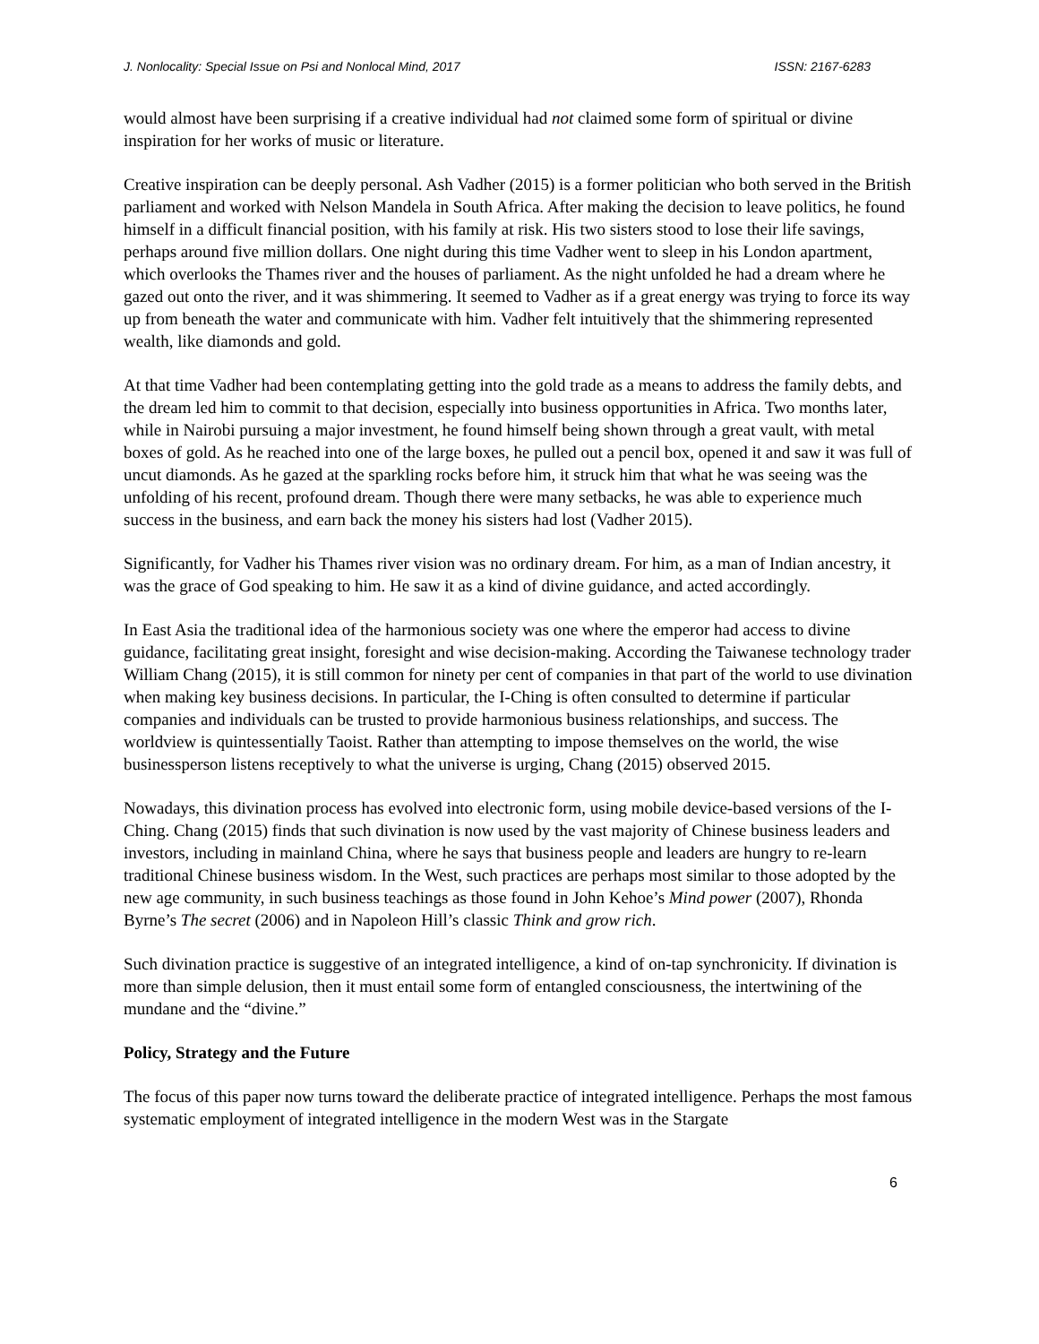J. Nonlocality: Special Issue on Psi and Nonlocal Mind, 2017 ISSN: 2167-6283
would almost have been surprising if a creative individual had not claimed some form of spiritual or divine inspiration for her works of music or literature.
Creative inspiration can be deeply personal. Ash Vadher (2015) is a former politician who both served in the British parliament and worked with Nelson Mandela in South Africa. After making the decision to leave politics, he found himself in a difficult financial position, with his family at risk. His two sisters stood to lose their life savings, perhaps around five million dollars. One night during this time Vadher went to sleep in his London apartment, which overlooks the Thames river and the houses of parliament. As the night unfolded he had a dream where he gazed out onto the river, and it was shimmering. It seemed to Vadher as if a great energy was trying to force its way up from beneath the water and communicate with him. Vadher felt intuitively that the shimmering represented wealth, like diamonds and gold.
At that time Vadher had been contemplating getting into the gold trade as a means to address the family debts, and the dream led him to commit to that decision, especially into business opportunities in Africa. Two months later, while in Nairobi pursuing a major investment, he found himself being shown through a great vault, with metal boxes of gold. As he reached into one of the large boxes, he pulled out a pencil box, opened it and saw it was full of uncut diamonds. As he gazed at the sparkling rocks before him, it struck him that what he was seeing was the unfolding of his recent, profound dream. Though there were many setbacks, he was able to experience much success in the business, and earn back the money his sisters had lost (Vadher 2015).
Significantly, for Vadher his Thames river vision was no ordinary dream. For him, as a man of Indian ancestry, it was the grace of God speaking to him. He saw it as a kind of divine guidance, and acted accordingly.
In East Asia the traditional idea of the harmonious society was one where the emperor had access to divine guidance, facilitating great insight, foresight and wise decision-making. According the Taiwanese technology trader William Chang (2015), it is still common for ninety per cent of companies in that part of the world to use divination when making key business decisions. In particular, the I-Ching is often consulted to determine if particular companies and individuals can be trusted to provide harmonious business relationships, and success. The worldview is quintessentially Taoist. Rather than attempting to impose themselves on the world, the wise businessperson listens receptively to what the universe is urging, Chang (2015) observed 2015.
Nowadays, this divination process has evolved into electronic form, using mobile device-based versions of the I-Ching. Chang (2015) finds that such divination is now used by the vast majority of Chinese business leaders and investors, including in mainland China, where he says that business people and leaders are hungry to re-learn traditional Chinese business wisdom. In the West, such practices are perhaps most similar to those adopted by the new age community, in such business teachings as those found in John Kehoe’s Mind power (2007), Rhonda Byrne’s The secret (2006) and in Napoleon Hill’s classic Think and grow rich.
Such divination practice is suggestive of an integrated intelligence, a kind of on-tap synchronicity. If divination is more than simple delusion, then it must entail some form of entangled consciousness, the intertwining of the mundane and the “divine.”
Policy, Strategy and the Future
The focus of this paper now turns toward the deliberate practice of integrated intelligence. Perhaps the most famous systematic employment of integrated intelligence in the modern West was in the Stargate
6